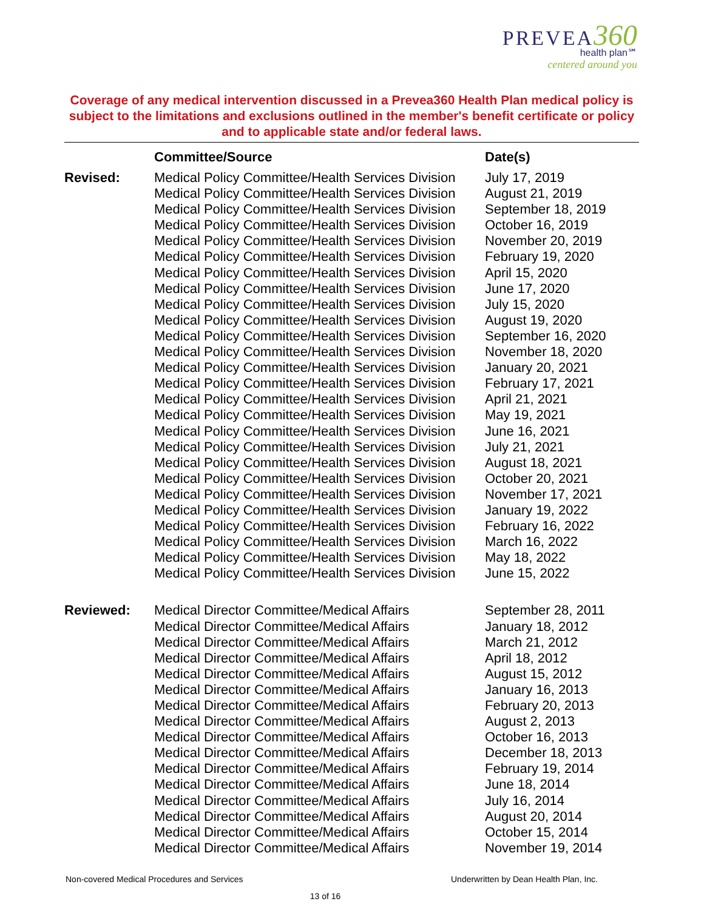PREVEA 360
health plan℠
centered around you
Coverage of any medical intervention discussed in a Prevea360 Health Plan medical policy is subject to the limitations and exclusions outlined in the member's benefit certificate or policy and to applicable state and/or federal laws.
| | Committee/Source | Date(s) |
| --- | --- | --- |
| Revised: | Medical Policy Committee/Health Services Division | July 17, 2019 |
| | Medical Policy Committee/Health Services Division | August 21, 2019 |
| | Medical Policy Committee/Health Services Division | September 18, 2019 |
| | Medical Policy Committee/Health Services Division | October 16, 2019 |
| | Medical Policy Committee/Health Services Division | November 20, 2019 |
| | Medical Policy Committee/Health Services Division | February 19, 2020 |
| | Medical Policy Committee/Health Services Division | April 15, 2020 |
| | Medical Policy Committee/Health Services Division | June 17, 2020 |
| | Medical Policy Committee/Health Services Division | July 15, 2020 |
| | Medical Policy Committee/Health Services Division | August 19, 2020 |
| | Medical Policy Committee/Health Services Division | September 16, 2020 |
| | Medical Policy Committee/Health Services Division | November 18, 2020 |
| | Medical Policy Committee/Health Services Division | January 20, 2021 |
| | Medical Policy Committee/Health Services Division | February 17, 2021 |
| | Medical Policy Committee/Health Services Division | April 21, 2021 |
| | Medical Policy Committee/Health Services Division | May 19, 2021 |
| | Medical Policy Committee/Health Services Division | June 16, 2021 |
| | Medical Policy Committee/Health Services Division | July 21, 2021 |
| | Medical Policy Committee/Health Services Division | August 18, 2021 |
| | Medical Policy Committee/Health Services Division | October 20, 2021 |
| | Medical Policy Committee/Health Services Division | November 17, 2021 |
| | Medical Policy Committee/Health Services Division | January 19, 2022 |
| | Medical Policy Committee/Health Services Division | February 16, 2022 |
| | Medical Policy Committee/Health Services Division | March 16, 2022 |
| | Medical Policy Committee/Health Services Division | May 18, 2022 |
| | Medical Policy Committee/Health Services Division | June 15, 2022 |
| Reviewed: | Medical Director Committee/Medical Affairs | September 28, 2011 |
| | Medical Director Committee/Medical Affairs | January 18, 2012 |
| | Medical Director Committee/Medical Affairs | March 21, 2012 |
| | Medical Director Committee/Medical Affairs | April 18, 2012 |
| | Medical Director Committee/Medical Affairs | August 15, 2012 |
| | Medical Director Committee/Medical Affairs | January 16, 2013 |
| | Medical Director Committee/Medical Affairs | February 20, 2013 |
| | Medical Director Committee/Medical Affairs | August 2, 2013 |
| | Medical Director Committee/Medical Affairs | October 16, 2013 |
| | Medical Director Committee/Medical Affairs | December 18, 2013 |
| | Medical Director Committee/Medical Affairs | February 19, 2014 |
| | Medical Director Committee/Medical Affairs | June 18, 2014 |
| | Medical Director Committee/Medical Affairs | July 16, 2014 |
| | Medical Director Committee/Medical Affairs | August 20, 2014 |
| | Medical Director Committee/Medical Affairs | October 15, 2014 |
| | Medical Director Committee/Medical Affairs | November 19, 2014 |
Non-covered Medical Procedures and Services Underwritten by Dean Health Plan, Inc.
13 of 16